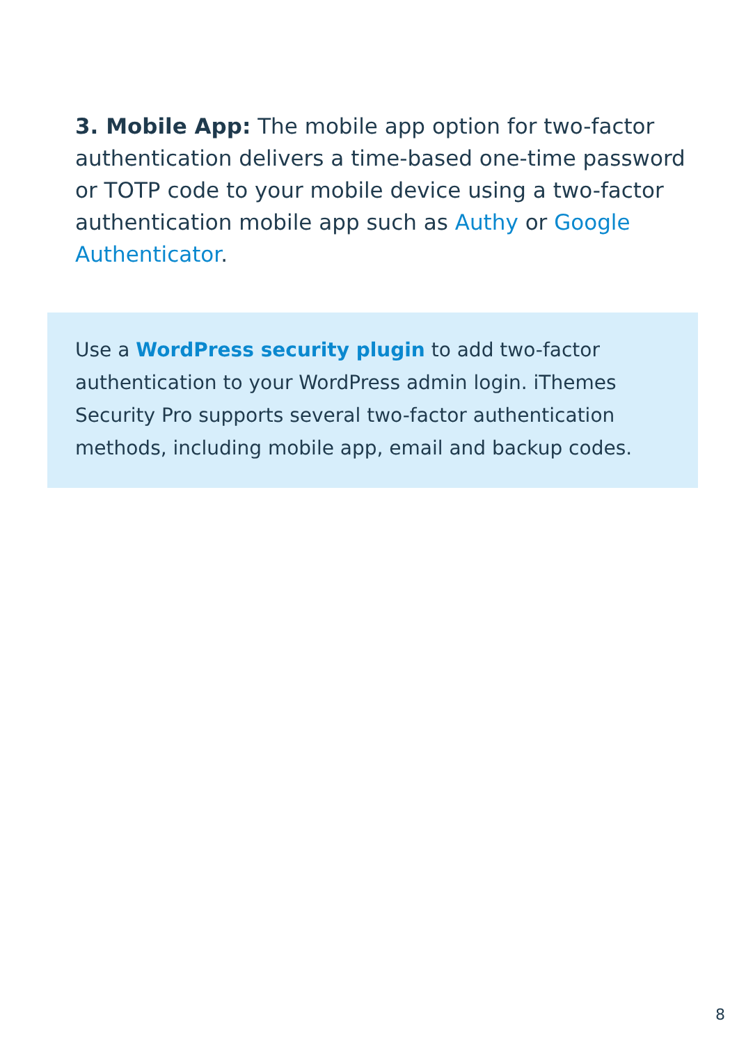3. Mobile App: The mobile app option for two-factor authentication delivers a time-based one-time password or TOTP code to your mobile device using a two-factor authentication mobile app such as Authy or Google Authenticator.
Use a WordPress security plugin to add two-factor authentication to your WordPress admin login. iThemes Security Pro supports several two-factor authentication methods, including mobile app, email and backup codes.
8